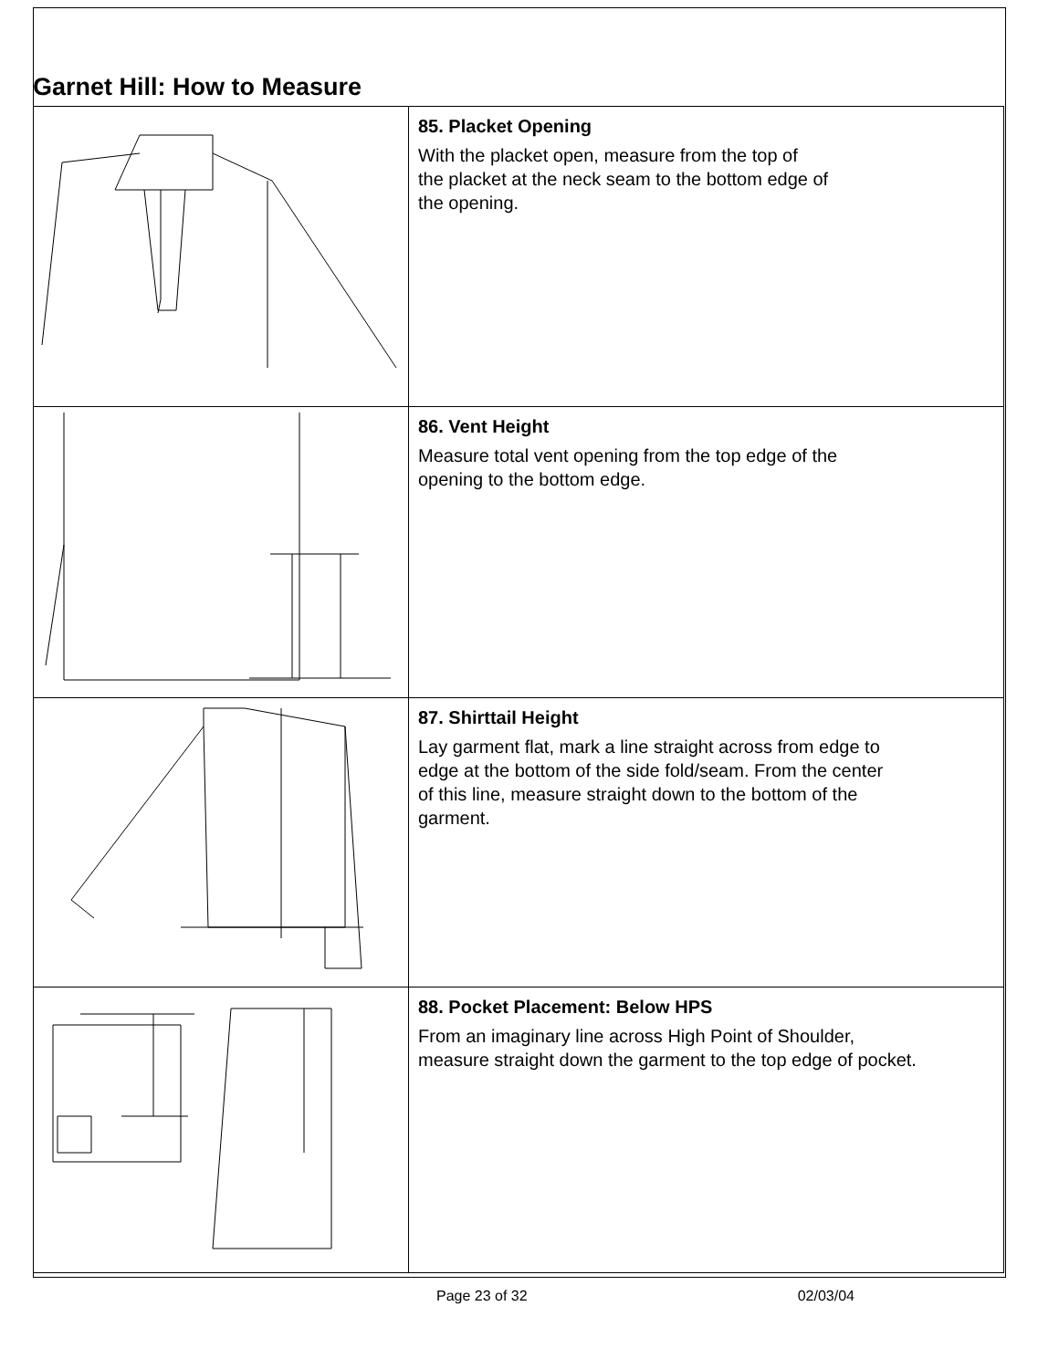Garnet Hill: How to Measure
| | 85. Placket Opening With the placket open, measure from the top of the placket at the neck seam to the bottom edge of the opening. |
| | 86. Vent Height Measure total vent opening from the top edge of the opening to the bottom edge. |
| | 87. Shirttail Height Lay garment flat, mark a line straight across from edge to edge at the bottom of the side fold/seam. From the center of this line, measure straight down to the bottom of the garment. |
| | 88. Pocket Placement: Below HPS From an imaginary line across High Point of Shoulder, measure straight down the garment to the top edge of pocket. |
Page 23 of 32 02/03/04